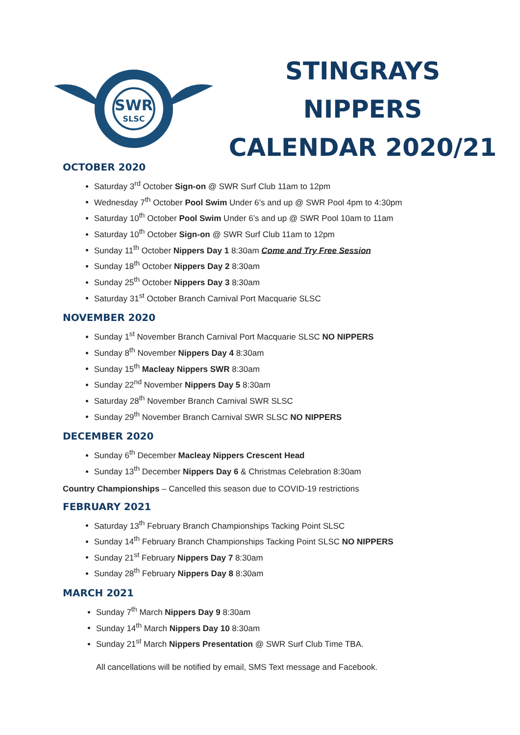SWR
SLSC
STINGRAYS NIPPERS
CALENDAR 2020/21
OCTOBER 2020
Saturday 3<sup>rd</sup> October Sign-on @ SWR Surf Club 11am to 12pm
Wednesday 7<sup>th</sup> October Pool Swim Under 6’s and up @ SWR Pool 4pm to 4:30pm
Saturday 10<sup>th</sup> October Pool Swim Under 6’s and up @ SWR Pool 10am to 11am
Saturday 10<sup>th</sup> October Sign-on @ SWR Surf Club 11am to 12pm
Sunday 11<sup>th</sup> October Nippers Day 1 8:30am Come and Try Free Session
Sunday 18<sup>th</sup> October Nippers Day 2 8:30am
Sunday 25<sup>th</sup> October Nippers Day 3 8:30am
Saturday 31<sup>st</sup> October Branch Carnival Port Macquarie SLSC
NOVEMBER 2020
Sunday 1<sup>st</sup> November Branch Carnival Port Macquarie SLSC NO NIPPERS
Sunday 8<sup>th</sup> November Nippers Day 4 8:30am
Sunday 15<sup>th</sup> Macleay Nippers SWR 8:30am
Sunday 22<sup>nd</sup> November Nippers Day 5 8:30am
Saturday 28<sup>th</sup> November Branch Carnival SWR SLSC
Sunday 29<sup>th</sup> November Branch Carnival SWR SLSC NO NIPPERS
DECEMBER 2020
Sunday 6<sup>th</sup> December Macleay Nippers Crescent Head
Sunday 13<sup>th</sup> December Nippers Day 6 & Christmas Celebration 8:30am
Country Championships – Cancelled this season due to COVID-19 restrictions
FEBRUARY 2021
Saturday 13<sup>th</sup> February Branch Championships Tacking Point SLSC
Sunday 14<sup>th</sup> February Branch Championships Tacking Point SLSC NO NIPPERS
Sunday 21<sup>st</sup> February Nippers Day 7 8:30am
Sunday 28<sup>th</sup> February Nippers Day 8 8:30am
MARCH 2021
Sunday 7<sup>th</sup> March Nippers Day 9 8:30am
Sunday 14<sup>th</sup> March Nippers Day 10 8:30am
Sunday 21<sup>st</sup> March Nippers Presentation @ SWR Surf Club Time TBA.
All cancellations will be notified by email, SMS Text message and Facebook.